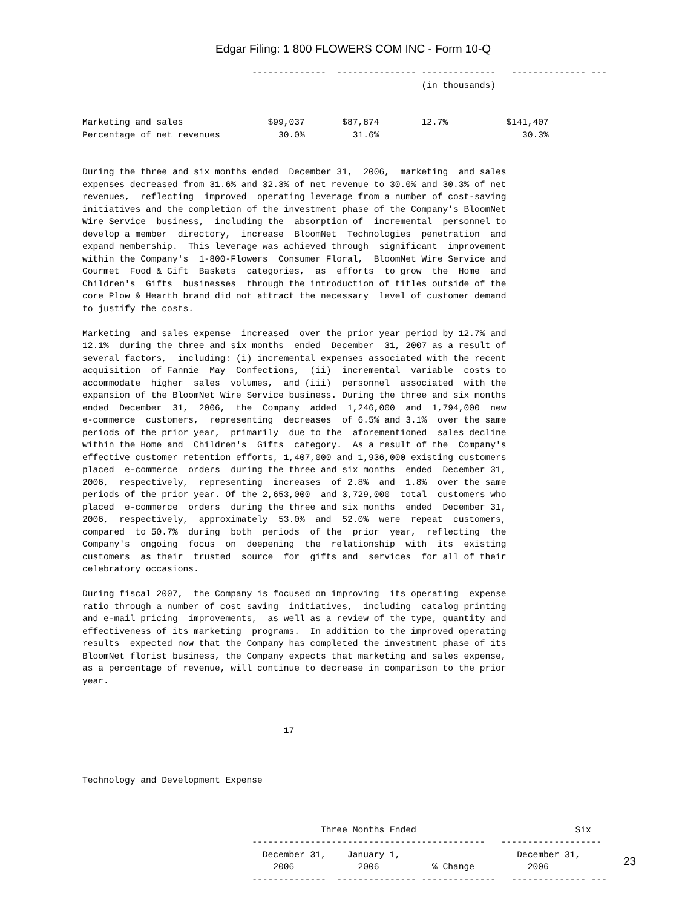Edgar Filing: 1 800 FLOWERS COM INC - Form 10-Q
                                --------------  --------------- --------------   -------------- ---
                                                                (in thousands)


Marketing and sales                $99,037       $87,874        12.7%           $141,407
Percentage of net revenues           30.0%         31.6%                           30.3%


During the three and six months ended  December 31,  2006,  marketing  and sales
expenses decreased from 31.6% and 32.3% of net revenue to 30.0% and 30.3% of net
revenues,  reflecting  improved  operating leverage from a number of cost-saving
initiatives and the completion of the investment phase of the Company's BloomNet
Wire Service  business,  including the  absorption of  incremental  personnel to
develop a member  directory,  increase  BloomNet  Technologies  penetration  and
expand membership.  This leverage was achieved through  significant  improvement
within the Company's  1-800-Flowers  Consumer Floral,  BloomNet Wire Service and
Gourmet  Food & Gift  Baskets  categories,  as  efforts  to grow  the  Home  and
Children's  Gifts  businesses  through the introduction of titles outside of the
core Plow & Hearth brand did not attract the necessary  level of customer demand
to justify the costs.

Marketing  and sales expense  increased  over the prior year period by 12.7% and
12.1%  during the three and six months  ended  December  31, 2007 as a result of
several factors,  including: (i) incremental expenses associated with the recent
acquisition  of Fannie  May  Confections,  (ii)  incremental  variable  costs to
accommodate  higher  sales  volumes,  and (iii)  personnel  associated  with the
expansion of the BloomNet Wire Service business. During the three and six months
ended  December  31,  2006,  the  Company  added  1,246,000  and  1,794,000  new
e-commerce  customers,  representing  decreases  of 6.5% and 3.1%  over the same
periods of the prior year,  primarily  due to the  aforementioned  sales decline
within the Home and  Children's  Gifts  category.  As a result of the  Company's
effective customer retention efforts, 1,407,000 and 1,936,000 existing customers
placed  e-commerce  orders  during the three and six months  ended  December 31,
2006,  respectively,  representing  increases  of 2.8%  and  1.8%  over the same
periods of the prior year. Of the 2,653,000  and 3,729,000  total  customers who
placed  e-commerce  orders  during the three and six months  ended  December 31,
2006,  respectively,  approximately  53.0%  and  52.0%  were  repeat  customers,
compared  to 50.7%  during  both  periods  of the  prior  year,  reflecting  the
Company's  ongoing  focus  on  deepening  the  relationship  with  its  existing
customers  as their  trusted  source  for  gifts and  services  for all of their
celebratory occasions.

During fiscal 2007,  the Company is focused on improving  its operating  expense
ratio through a number of cost saving  initiatives,  including  catalog printing
and e-mail pricing  improvements,  as well as a review of the type, quantity and
effectiveness of its marketing  programs.  In addition to the improved operating
results  expected now that the Company has completed the investment phase of its
BloomNet florist business, the Company expects that marketing and sales expense,
as a percentage of revenue, will continue to decrease in comparison to the prior
year.



                                      17



Technology and Development Expense



                                             Three Months Ended                              Six
                                --------------------------------------------   -------------------
                                  December 31,    January 1,                      December 31,
                                    2006            2006          % Change          2006
                                --------------  --------------- --------------   -------------- ---
23